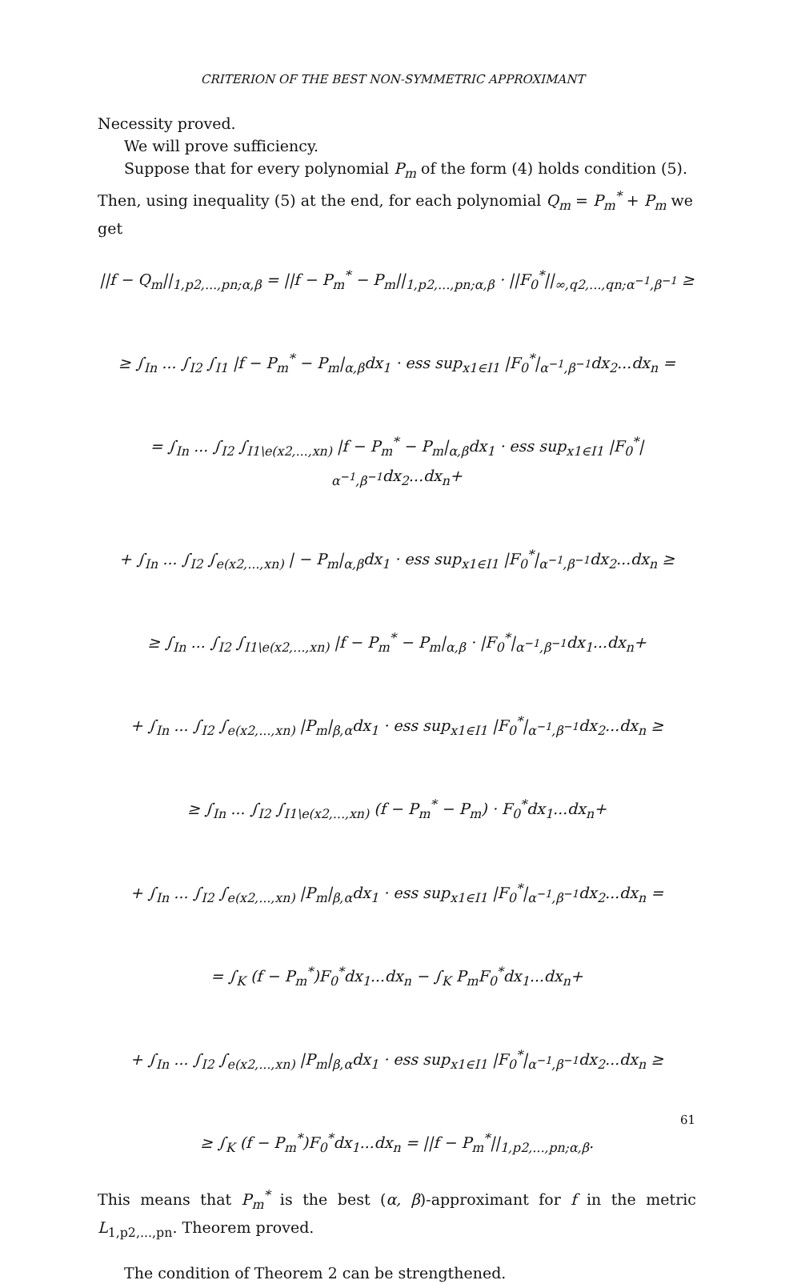CRITERION OF THE BEST NON-SYMMETRIC APPROXIMANT
Necessity proved.
We will prove sufficiency.
Suppose that for every polynomial P<sub>m</sub> of the form (4) holds condition (5). Then, using inequality (5) at the end, for each polynomial Q<sub>m</sub> = P<sub>m</sub><sup>*</sup> + P<sub>m</sub> we get
||f − Q<sub>m</sub>||<sub>1,p2,...,pn;α,β</sub> = ||f − P<sub>m</sub><sup>*</sup> − P<sub>m</sub>||<sub>1,p2,...,pn;α,β</sub> · ||F<sub>0</sub><sup>*</sup>||<sub>∞,q2,...,qn;α<sup>−1</sup>,β<sup>−1</sup></sub> ≥
≥ ∫<sub>In</sub> ... ∫<sub>I2</sub> ∫<sub>I1</sub> |f − P<sub>m</sub><sup>*</sup> − P<sub>m</sub>|<sub>α,β</sub>dx<sub>1</sub> · ess sup<sub>x1∈I1</sub> |F<sub>0</sub><sup>*</sup>|<sub>α<sup>−1</sup>,β<sup>−1</sup></sub>dx<sub>2</sub>...dx<sub>n</sub> =
= ∫<sub>In</sub> ... ∫<sub>I2</sub> ∫<sub>I1\e(x2,...,xn)</sub> |f − P<sub>m</sub><sup>*</sup> − P<sub>m</sub>|<sub>α,β</sub>dx<sub>1</sub> · ess sup<sub>x1∈I1</sub> |F<sub>0</sub><sup>*</sup>|<sub>α<sup>−1</sup>,β<sup>−1</sup></sub>dx<sub>2</sub>...dx<sub>n</sub>+
+ ∫<sub>In</sub> ... ∫<sub>I2</sub> ∫<sub>e(x2,...,xn)</sub> | − P<sub>m</sub>|<sub>α,β</sub>dx<sub>1</sub> · ess sup<sub>x1∈I1</sub> |F<sub>0</sub><sup>*</sup>|<sub>α<sup>−1</sup>,β<sup>−1</sup></sub>dx<sub>2</sub>...dx<sub>n</sub> ≥
≥ ∫<sub>In</sub> ... ∫<sub>I2</sub> ∫<sub>I1\e(x2,...,xn)</sub> |f − P<sub>m</sub><sup>*</sup> − P<sub>m</sub>|<sub>α,β</sub> · |F<sub>0</sub><sup>*</sup>|<sub>α<sup>−1</sup>,β<sup>−1</sup></sub>dx<sub>1</sub>...dx<sub>n</sub>+
+ ∫<sub>In</sub> ... ∫<sub>I2</sub> ∫<sub>e(x2,...,xn)</sub> |P<sub>m</sub>|<sub>β,α</sub>dx<sub>1</sub> · ess sup<sub>x1∈I1</sub> |F<sub>0</sub><sup>*</sup>|<sub>α<sup>−1</sup>,β<sup>−1</sup></sub>dx<sub>2</sub>...dx<sub>n</sub> ≥
≥ ∫<sub>In</sub> ... ∫<sub>I2</sub> ∫<sub>I1\e(x2,...,xn)</sub> (f − P<sub>m</sub><sup>*</sup> − P<sub>m</sub>) · F<sub>0</sub><sup>*</sup>dx<sub>1</sub>...dx<sub>n</sub>+
+ ∫<sub>In</sub> ... ∫<sub>I2</sub> ∫<sub>e(x2,...,xn)</sub> |P<sub>m</sub>|<sub>β,α</sub>dx<sub>1</sub> · ess sup<sub>x1∈I1</sub> |F<sub>0</sub><sup>*</sup>|<sub>α<sup>−1</sup>,β<sup>−1</sup></sub>dx<sub>2</sub>...dx<sub>n</sub> =
= ∫<sub>K</sub> (f − P<sub>m</sub><sup>*</sup>)F<sub>0</sub><sup>*</sup>dx<sub>1</sub>...dx<sub>n</sub> − ∫<sub>K</sub> P<sub>m</sub>F<sub>0</sub><sup>*</sup>dx<sub>1</sub>...dx<sub>n</sub>+
+ ∫<sub>In</sub> ... ∫<sub>I2</sub> ∫<sub>e(x2,...,xn)</sub> |P<sub>m</sub>|<sub>β,α</sub>dx<sub>1</sub> · ess sup<sub>x1∈I1</sub> |F<sub>0</sub><sup>*</sup>|<sub>α<sup>−1</sup>,β<sup>−1</sup></sub>dx<sub>2</sub>...dx<sub>n</sub> ≥
≥ ∫<sub>K</sub> (f − P<sub>m</sub><sup>*</sup>)F<sub>0</sub><sup>*</sup>dx<sub>1</sub>...dx<sub>n</sub> = ||f − P<sub>m</sub><sup>*</sup>||<sub>1,p2,...,pn;α,β</sub>.
This means that P<sub>m</sub><sup>*</sup> is the best (α, β)-approximant for f in the metric L<sub>1,p2,...,pn</sub>. Theorem proved.
The condition of Theorem 2 can be strengthened.
61